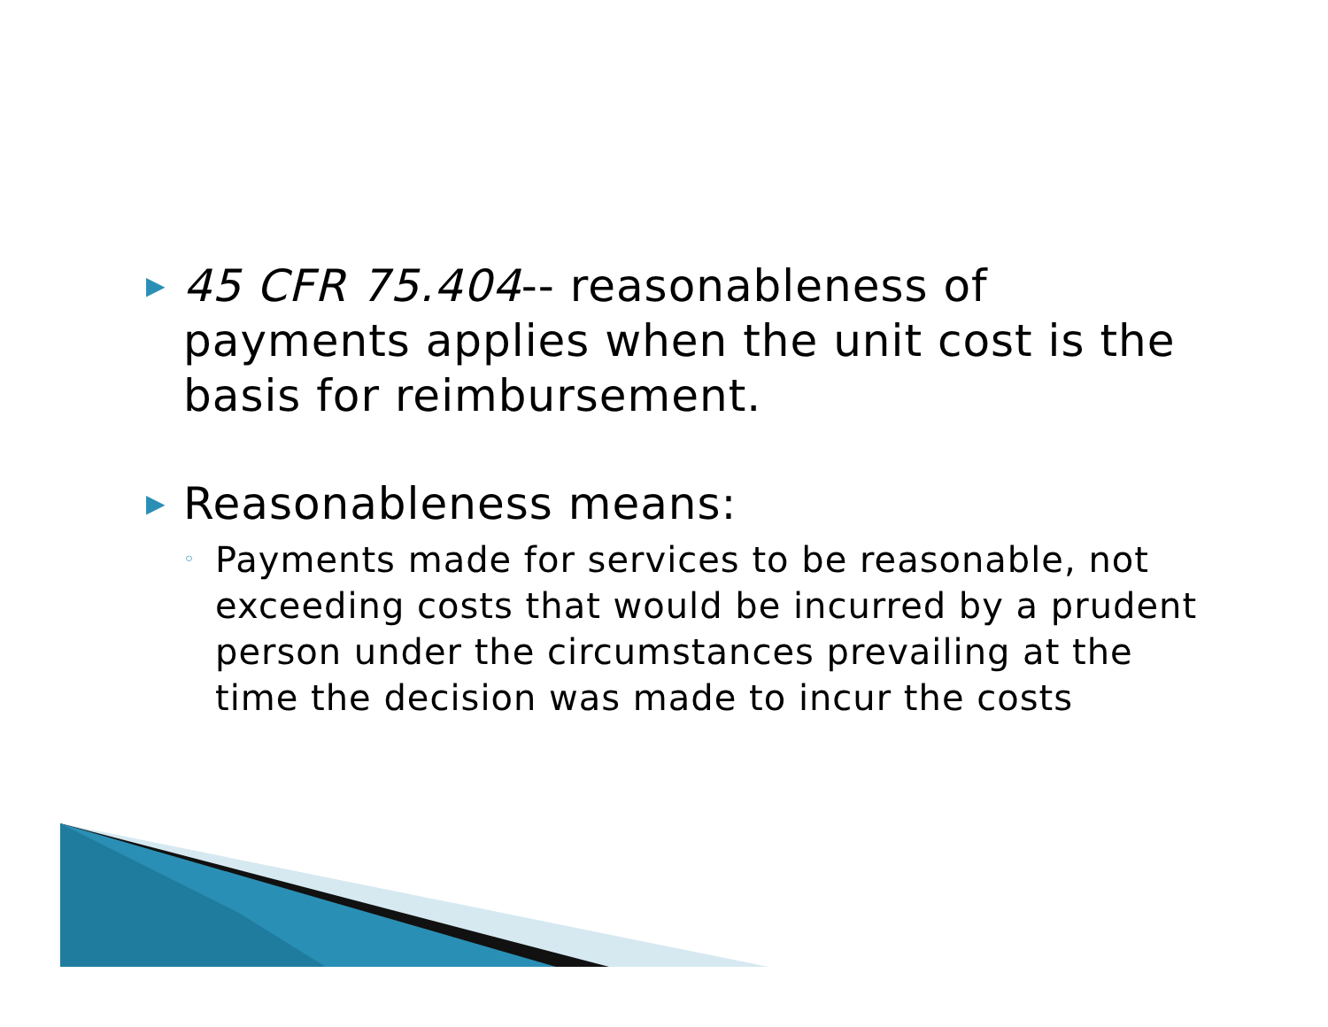▶
45 CFR 75.404-- reasonableness of payments applies when the unit cost is the basis for reimbursement.
▶
Reasonableness means:
◦
Payments made for services to be reasonable, not exceeding costs that would be incurred by a prudent person under the circumstances prevailing at the time the decision was made to incur the costs